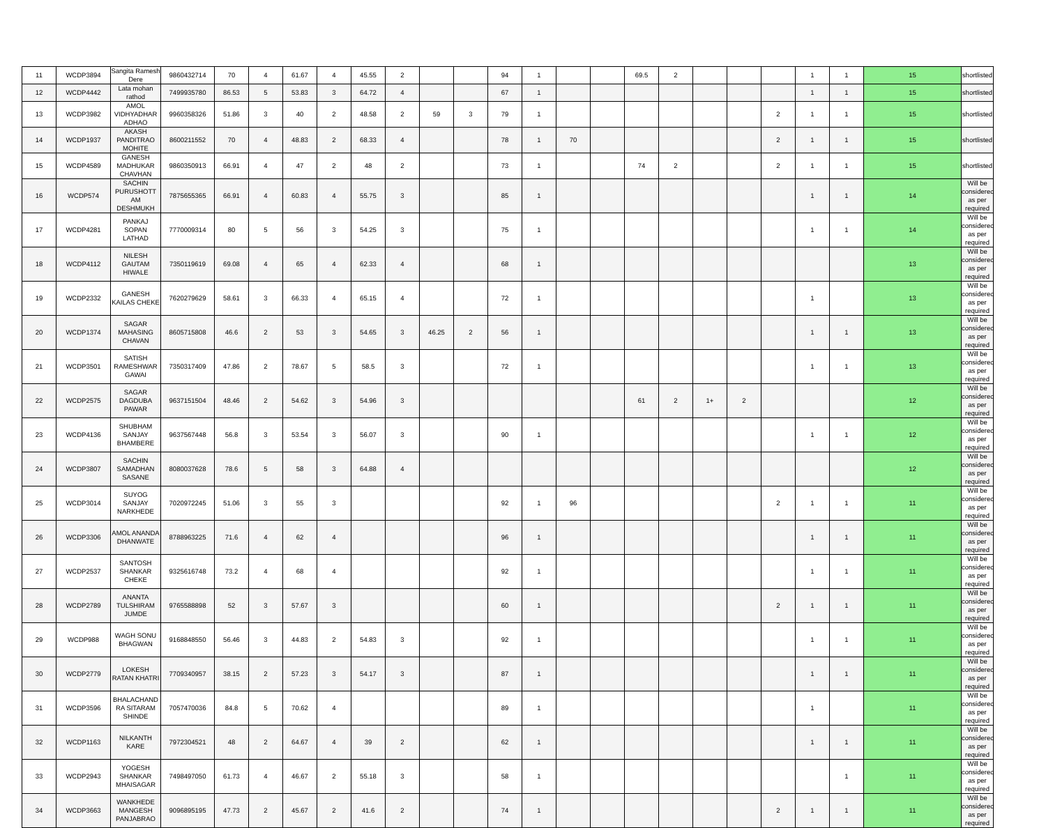| 11 | WCDP3894 | Sangita Ramesh Dere | 9860432714 | 70 | 4 | 61.67 | 4 | 45.55 | 2 | | | 94 | 1 | | | 69.5 | 2 | | | | 1 | 1 | 15 | shortlisted |
| 12 | WCDP4442 | Lata mohan rathod | 7499935780 | 86.53 | 5 | 53.83 | 3 | 64.72 | 4 | | | 67 | 1 | | | | | | | | 1 | 1 | 15 | shortlisted |
| 13 | WCDP3982 | AMOL VIDHYADHAR ADHAO | 9960358326 | 51.86 | 3 | 40 | 2 | 48.58 | 2 | 59 | 3 | 79 | 1 | | | | | | | 2 | 1 | 1 | 15 | shortlisted |
| 14 | WCDP1937 | AKASH PANDITRAO MOHITE | 8600211552 | 70 | 4 | 48.83 | 2 | 68.33 | 4 | | | 78 | 1 | 70 | | | | | | 2 | 1 | 1 | 15 | shortlisted |
| 15 | WCDP4589 | GANESH MADHUKAR CHAVHAN | 9860350913 | 66.91 | 4 | 47 | 2 | 48 | 2 | | | 73 | 1 | | | 74 | 2 | | | 2 | 1 | 1 | 15 | shortlisted |
| 16 | WCDP574 | SACHIN PURUSHOTT AM DESHMUKH | 7875655365 | 66.91 | 4 | 60.83 | 4 | 55.75 | 3 | | | 85 | 1 | | | | | | | | 1 | 1 | 14 | Will be considered as per required |
| 17 | WCDP4281 | PANKAJ SOPAN LATHAD | 7770009314 | 80 | 5 | 56 | 3 | 54.25 | 3 | | | 75 | 1 | | | | | | | | 1 | 1 | 14 | Will be considered as per required |
| 18 | WCDP4112 | NILESH GAUTAM HIWALE | 7350119619 | 69.08 | 4 | 65 | 4 | 62.33 | 4 | | | 68 | 1 | | | | | | | | | | 13 | Will be considered as per required |
| 19 | WCDP2332 | GANESH KAILAS CHEKE | 7620279629 | 58.61 | 3 | 66.33 | 4 | 65.15 | 4 | | | 72 | 1 | | | | | | | | 1 | | 13 | Will be considered as per required |
| 20 | WCDP1374 | SAGAR MAHASING CHAVAN | 8605715808 | 46.6 | 2 | 53 | 3 | 54.65 | 3 | 46.25 | 2 | 56 | 1 | | | | | | | | 1 | 1 | 13 | Will be considered as per required |
| 21 | WCDP3501 | SATISH RAMESHWAR GAWAI | 7350317409 | 47.86 | 2 | 78.67 | 5 | 58.5 | 3 | | | 72 | 1 | | | | | | | | 1 | 1 | 13 | Will be considered as per required |
| 22 | WCDP2575 | SAGAR DAGDUBA PAWAR | 9637151504 | 48.46 | 2 | 54.62 | 3 | 54.96 | 3 | | | | | | | 61 | 2 | 1+ | 2 | | | | 12 | Will be considered as per required |
| 23 | WCDP4136 | SHUBHAM SANJAY BHAMBERE | 9637567448 | 56.8 | 3 | 53.54 | 3 | 56.07 | 3 | | | 90 | 1 | | | | | | | | 1 | 1 | 12 | Will be considered as per required |
| 24 | WCDP3807 | SACHIN SAMADHAN SASANE | 8080037628 | 78.6 | 5 | 58 | 3 | 64.88 | 4 | | | | | | | | | | | | | | 12 | Will be considered as per required |
| 25 | WCDP3014 | SUYOG SANJAY NARKHEDE | 7020972245 | 51.06 | 3 | 55 | 3 | | | | | 92 | 1 | 96 | | | | | | 2 | 1 | 1 | 11 | Will be considered as per required |
| 26 | WCDP3306 | AMOL ANANDA DHANWATE | 8788963225 | 71.6 | 4 | 62 | 4 | | | | | 96 | 1 | | | | | | | | 1 | 1 | 11 | Will be considered as per required |
| 27 | WCDP2537 | SANTOSH SHANKAR CHEKE | 9325616748 | 73.2 | 4 | 68 | 4 | | | | | 92 | 1 | | | | | | | | 1 | 1 | 11 | Will be considered as per required |
| 28 | WCDP2789 | ANANTA TULSHIRAM JUMDE | 9765588898 | 52 | 3 | 57.67 | 3 | | | | | 60 | 1 | | | | | | | 2 | 1 | 1 | 11 | Will be considered as per required |
| 29 | WCDP988 | WAGH SONU BHAGWAN | 9168848550 | 56.46 | 3 | 44.83 | 2 | 54.83 | 3 | | | 92 | 1 | | | | | | | | 1 | 1 | 11 | Will be considered as per required |
| 30 | WCDP2779 | LOKESH RATAN KHATRI | 7709340957 | 38.15 | 2 | 57.23 | 3 | 54.17 | 3 | | | 87 | 1 | | | | | | | | 1 | 1 | 11 | Will be considered as per required |
| 31 | WCDP3596 | BHALACHAND RA SITARAM SHINDE | 7057470036 | 84.8 | 5 | 70.62 | 4 | | | | | 89 | 1 | | | | | | | | 1 | | 11 | Will be considered as per required |
| 32 | WCDP1163 | NILKANTH KARE | 7972304521 | 48 | 2 | 64.67 | 4 | 39 | 2 | | | 62 | 1 | | | | | | | | 1 | 1 | 11 | Will be considered as per required |
| 33 | WCDP2943 | YOGESH SHANKAR MHAISAGAR | 7498497050 | 61.73 | 4 | 46.67 | 2 | 55.18 | 3 | | | 58 | 1 | | | | | | | | | 1 | 11 | Will be considered as per required |
| 34 | WCDP3663 | WANKHEDE MANGESH PANJABRAO | 9096895195 | 47.73 | 2 | 45.67 | 2 | 41.6 | 2 | | | 74 | 1 | | | | | | | 2 | 1 | 1 | 11 | Will be considered as per required |